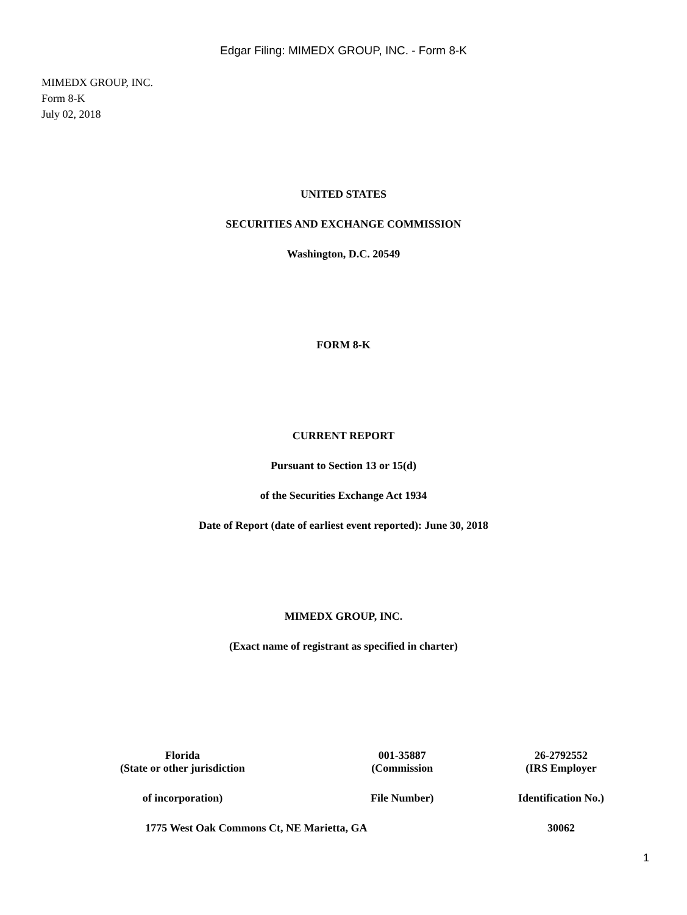Edgar Filing: MIMEDX GROUP, INC. - Form 8-K
MIMEDX GROUP, INC.
Form 8-K
July 02, 2018
UNITED STATES
SECURITIES AND EXCHANGE COMMISSION
Washington, D.C. 20549
FORM 8-K
CURRENT REPORT
Pursuant to Section 13 or 15(d)
of the Securities Exchange Act 1934
Date of Report (date of earliest event reported): June 30, 2018
MIMEDX GROUP, INC.
(Exact name of registrant as specified in charter)
| Florida (State or other jurisdiction | 001-35887 (Commission | 26-2792552 (IRS Employer |
| of incorporation) | File Number) | Identification No.) |
| 1775 West Oak Commons Ct, NE Marietta, GA | | 30062 |
1